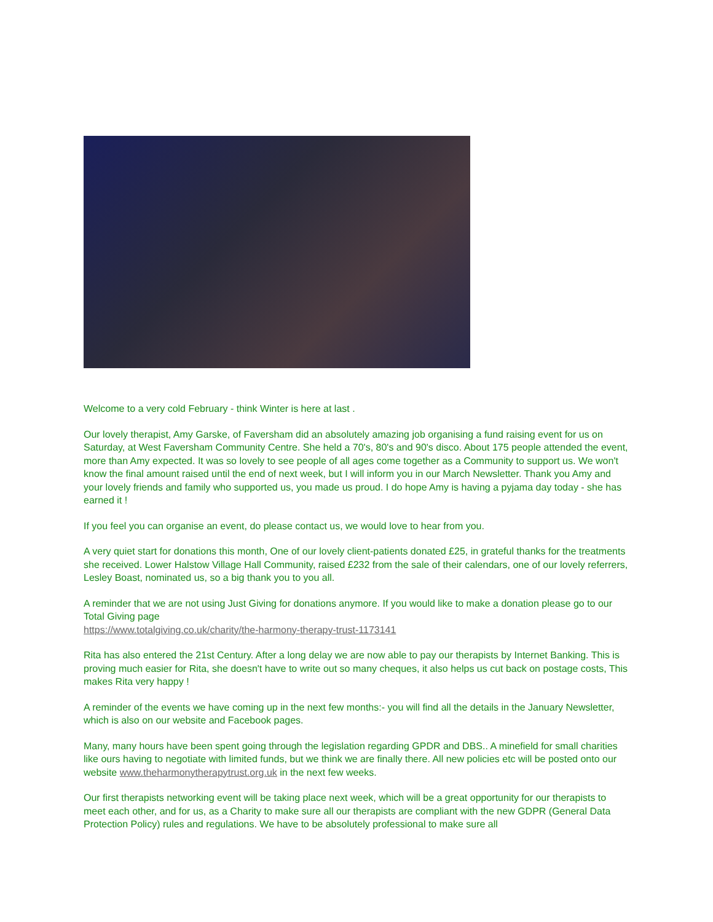Welcome to a very cold February - think Winter is here at last .
Our lovely therapist, Amy Garske, of Faversham did an absolutely amazing job organising a fund raising event for us on Saturday, at West Faversham Community Centre. She held a 70's, 80's and 90's disco. About 175 people attended the event, more than Amy expected. It was so lovely to see people of all ages come together as a Community to support us. We won't know the final amount raised until the end of next week, but I will inform you in our March Newsletter. Thank you Amy and your lovely friends and family who supported us, you made us proud. I do hope Amy is having a pyjama day today - she has earned it !
If you feel you can organise an event, do please contact us, we would love to hear from you.
A very quiet start for donations this month, One of our lovely client-patients donated £25, in grateful thanks for the treatments she received. Lower Halstow Village Hall Community, raised £232 from the sale of their calendars, one of our lovely referrers, Lesley Boast, nominated us, so a big thank you to you all.
A reminder that we are not using Just Giving for donations anymore. If you would like to make a donation please go to our Total Giving page
https://www.totalgiving.co.uk/charity/the-harmony-therapy-trust-1173141
Rita has also entered the 21st Century. After a long delay we are now able to pay our therapists by Internet Banking. This is proving much easier for Rita, she doesn't have to write out so many cheques, it also helps us cut back on postage costs, This makes Rita very happy !
A reminder of the events we have coming up in the next few months:- you will find all the details in the January Newsletter, which is also on our website and Facebook pages.
Many, many hours have been spent going through the legislation regarding GPDR and DBS.. A minefield for small charities like ours having to negotiate with limited funds, but we think we are finally there. All new policies etc will be posted onto our website www.theharmonytherapytrust.org.uk in the next few weeks.
Our first therapists networking event will be taking place next week, which will be a great opportunity for our therapists to meet each other, and for us, as a Charity to make sure all our therapists are compliant with the new GDPR (General Data Protection Policy) rules and regulations. We have to be absolutely professional to make sure all